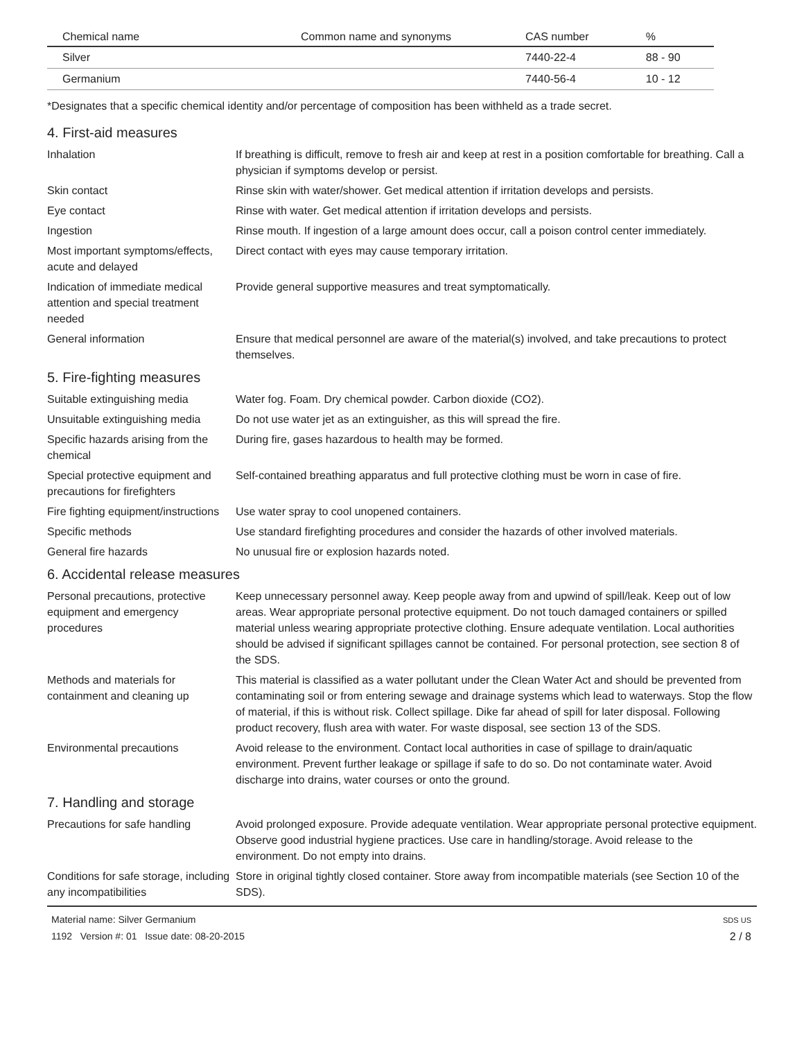| Chemical name | Common name and synonyms | CAS number | % |
| --- | --- | --- | --- |
| Silver | | 7440-22-4 | 88 - 90 |
| Germanium | | 7440-56-4 | 10 - 12 |
*Designates that a specific chemical identity and/or percentage of composition has been withheld as a trade secret.
4. First-aid measures
Inhalation If breathing is difficult, remove to fresh air and keep at rest in a position comfortable for breathing. Call a physician if symptoms develop or persist.
Skin contact Rinse skin with water/shower. Get medical attention if irritation develops and persists.
Eye contact Rinse with water. Get medical attention if irritation develops and persists.
Ingestion Rinse mouth. If ingestion of a large amount does occur, call a poison control center immediately.
Most important symptoms/effects, acute and delayed
Direct contact with eyes may cause temporary irritation.
Indication of immediate medical attention and special treatment needed
Provide general supportive measures and treat symptomatically.
General information Ensure that medical personnel are aware of the material(s) involved, and take precautions to protect themselves.
5. Fire-fighting measures
Suitable extinguishing media Water fog. Foam. Dry chemical powder. Carbon dioxide (CO2).
Unsuitable extinguishing media
Do not use water jet as an extinguisher, as this will spread the fire.
Specific hazards arising from the chemical
During fire, gases hazardous to health may be formed.
Special protective equipment and precautions for firefighters
Self-contained breathing apparatus and full protective clothing must be worn in case of fire.
Fire fighting equipment/instructions
Use water spray to cool unopened containers.
Specific methods Use standard firefighting procedures and consider the hazards of other involved materials.
General fire hazards No unusual fire or explosion hazards noted.
6. Accidental release measures
Personal precautions, protective equipment and emergency procedures
Keep unnecessary personnel away. Keep people away from and upwind of spill/leak. Keep out of low areas. Wear appropriate personal protective equipment. Do not touch damaged containers or spilled material unless wearing appropriate protective clothing. Ensure adequate ventilation. Local authorities should be advised if significant spillages cannot be contained. For personal protection, see section 8 of the SDS.
Methods and materials for containment and cleaning up
This material is classified as a water pollutant under the Clean Water Act and should be prevented from contaminating soil or from entering sewage and drainage systems which lead to waterways. Stop the flow of material, if this is without risk. Collect spillage. Dike far ahead of spill for later disposal. Following product recovery, flush area with water. For waste disposal, see section 13 of the SDS.
Environmental precautions Avoid release to the environment. Contact local authorities in case of spillage to drain/aquatic environment. Prevent further leakage or spillage if safe to do so. Do not contaminate water. Avoid discharge into drains, water courses or onto the ground.
7. Handling and storage
Precautions for safe handling
Avoid prolonged exposure. Provide adequate ventilation. Wear appropriate personal protective equipment. Observe good industrial hygiene practices. Use care in handling/storage. Avoid release to the environment. Do not empty into drains.
Conditions for safe storage, including any incompatibilities
Store in original tightly closed container. Store away from incompatible materials (see Section 10 of the SDS).
Material name: Silver Germanium
1192 Version #: 01 Issue date: 08-20-2015
SDS US
2 / 8